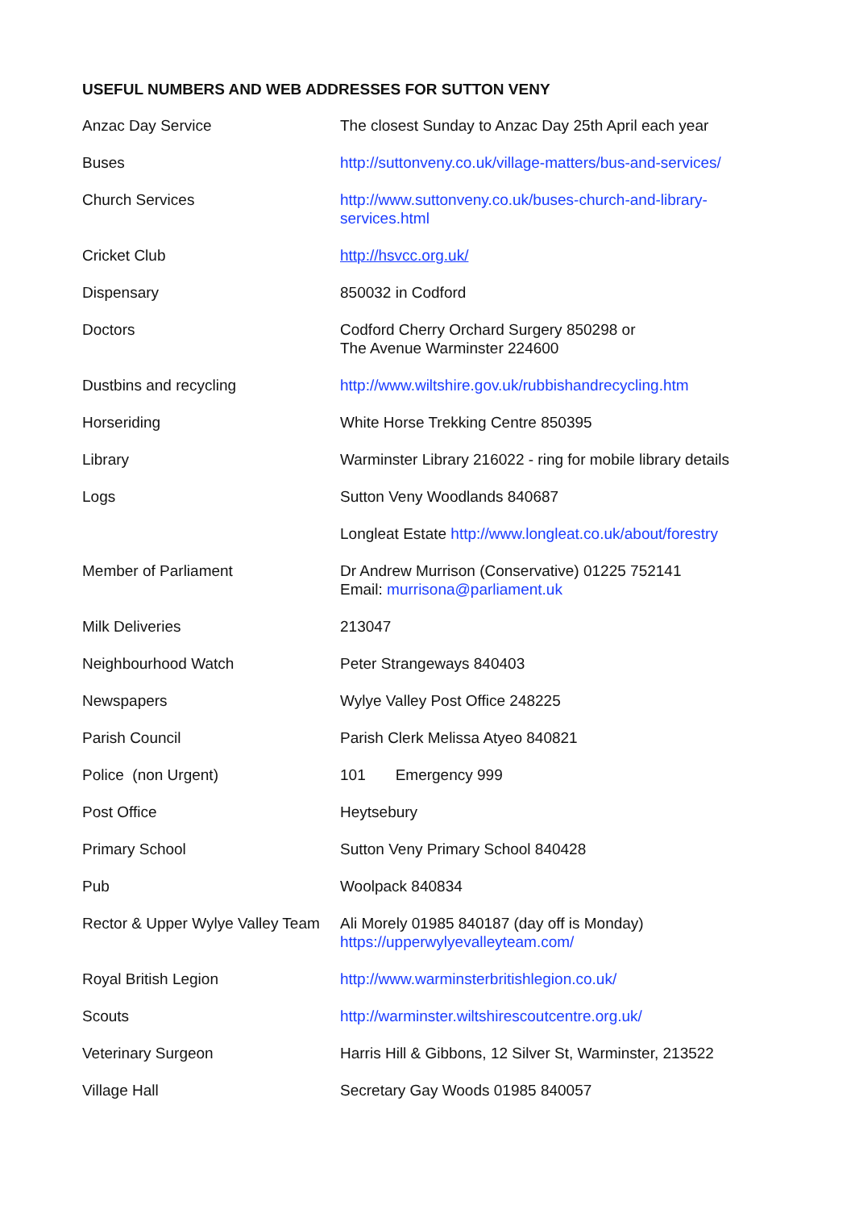USEFUL NUMBERS AND WEB ADDRESSES FOR SUTTON VENY
| Anzac Day Service | The closest Sunday to Anzac Day 25th April each year |
| Buses | http://suttonveny.co.uk/village-matters/bus-and-services/ |
| Church Services | http://www.suttonveny.co.uk/buses-church-and-library- services.html |
| Cricket Club | http://hsvcc.org.uk/ |
| Dispensary | 850032 in Codford |
| Doctors | Codford Cherry Orchard Surgery 850298 or The Avenue Warminster 224600 |
| Dustbins and recycling | http://www.wiltshire.gov.uk/rubbishandrecycling.htm |
| Horseriding | White Horse Trekking Centre 850395 |
| Library | Warminster Library 216022 - ring for mobile library details |
| Logs | Sutton Veny Woodlands 840687 |
| | Longleat Estate http://www.longleat.co.uk/about/forestry |
| Member of Parliament | Dr Andrew Murrison (Conservative) 01225 752141 Email: murrisona@parliament.uk |
| Milk Deliveries | 213047 |
| Neighbourhood Watch | Peter Strangeways 840403 |
| Newspapers | Wylye Valley Post Office 248225 |
| Parish Council | Parish Clerk Melissa Atyeo 840821 |
| Police (non Urgent) | 101 Emergency 999 |
| Post Office | Heytsebury |
| Primary School | Sutton Veny Primary School 840428 |
| Pub | Woolpack 840834 |
| Rector & Upper Wylye Valley Team | Ali Morely 01985 840187 (day off is Monday) https://upperwylyevalleyteam.com/ |
| Royal British Legion | http://www.warminsterbritishlegion.co.uk/ |
| Scouts | http://warminster.wiltshirescoutcentre.org.uk/ |
| Veterinary Surgeon | Harris Hill & Gibbons, 12 Silver St, Warminster, 213522 |
| Village Hall | Secretary Gay Woods 01985 840057 |